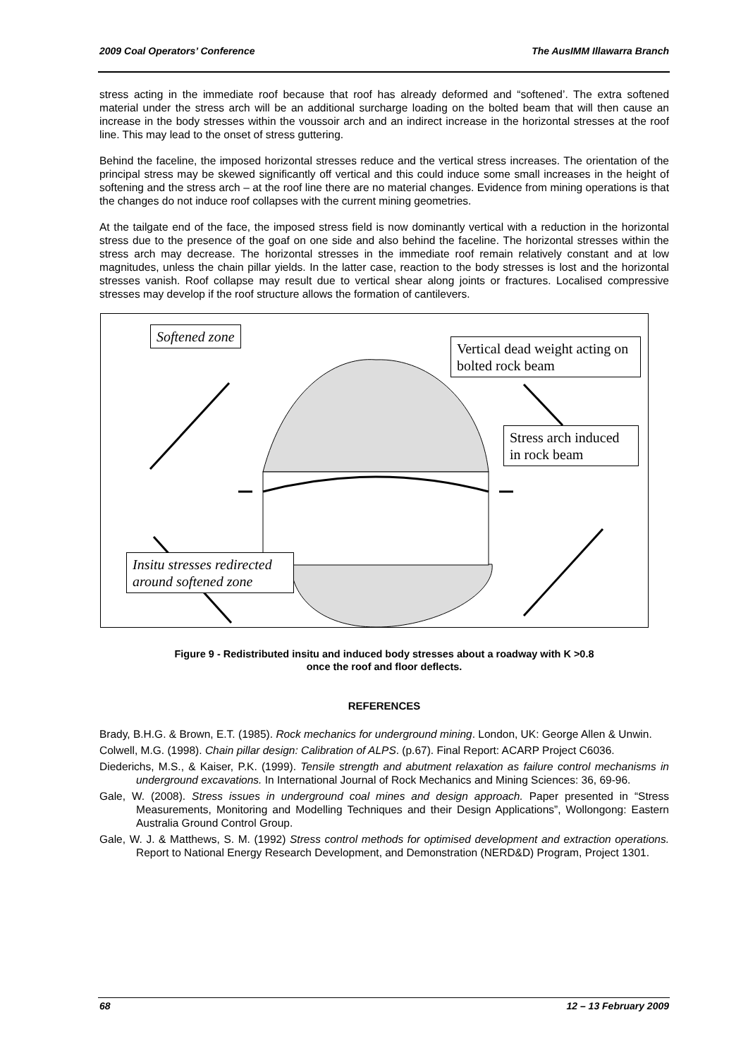2009 Coal Operators’ Conference The AusIMM Illawarra Branch
stress acting in the immediate roof because that roof has already deformed and “softened’. The extra softened material under the stress arch will be an additional surcharge loading on the bolted beam that will then cause an increase in the body stresses within the voussoir arch and an indirect increase in the horizontal stresses at the roof line. This may lead to the onset of stress guttering.
Behind the faceline, the imposed horizontal stresses reduce and the vertical stress increases. The orientation of the principal stress may be skewed significantly off vertical and this could induce some small increases in the height of softening and the stress arch – at the roof line there are no material changes. Evidence from mining operations is that the changes do not induce roof collapses with the current mining geometries.
At the tailgate end of the face, the imposed stress field is now dominantly vertical with a reduction in the horizontal stress due to the presence of the goaf on one side and also behind the faceline. The horizontal stresses within the stress arch may decrease. The horizontal stresses in the immediate roof remain relatively constant and at low magnitudes, unless the chain pillar yields. In the latter case, reaction to the body stresses is lost and the horizontal stresses vanish. Roof collapse may result due to vertical shear along joints or fractures. Localised compressive stresses may develop if the roof structure allows the formation of cantilevers.
Softened zone
Vertical dead weight acting on bolted rock beam
Stress arch induced in rock beam
Insitu stresses redirected around softened zone
Figure 9 - Redistributed insitu and induced body stresses about a roadway with K >0.8
once the roof and floor deflects.
REFERENCES
Brady, B.H.G. & Brown, E.T. (1985). Rock mechanics for underground mining. London, UK: George Allen & Unwin.
Colwell, M.G. (1998). Chain pillar design: Calibration of ALPS. (p.67). Final Report: ACARP Project C6036.
Diederichs, M.S., & Kaiser, P.K. (1999). Tensile strength and abutment relaxation as failure control mechanisms in underground excavations. In International Journal of Rock Mechanics and Mining Sciences: 36, 69-96.
Gale, W. (2008). Stress issues in underground coal mines and design approach. Paper presented in “Stress Measurements, Monitoring and Modelling Techniques and their Design Applications”, Wollongong: Eastern Australia Ground Control Group.
Gale, W. J. & Matthews, S. M. (1992) Stress control methods for optimised development and extraction operations. Report to National Energy Research Development, and Demonstration (NERD&D) Program, Project 1301.
68 12 – 13 February 2009